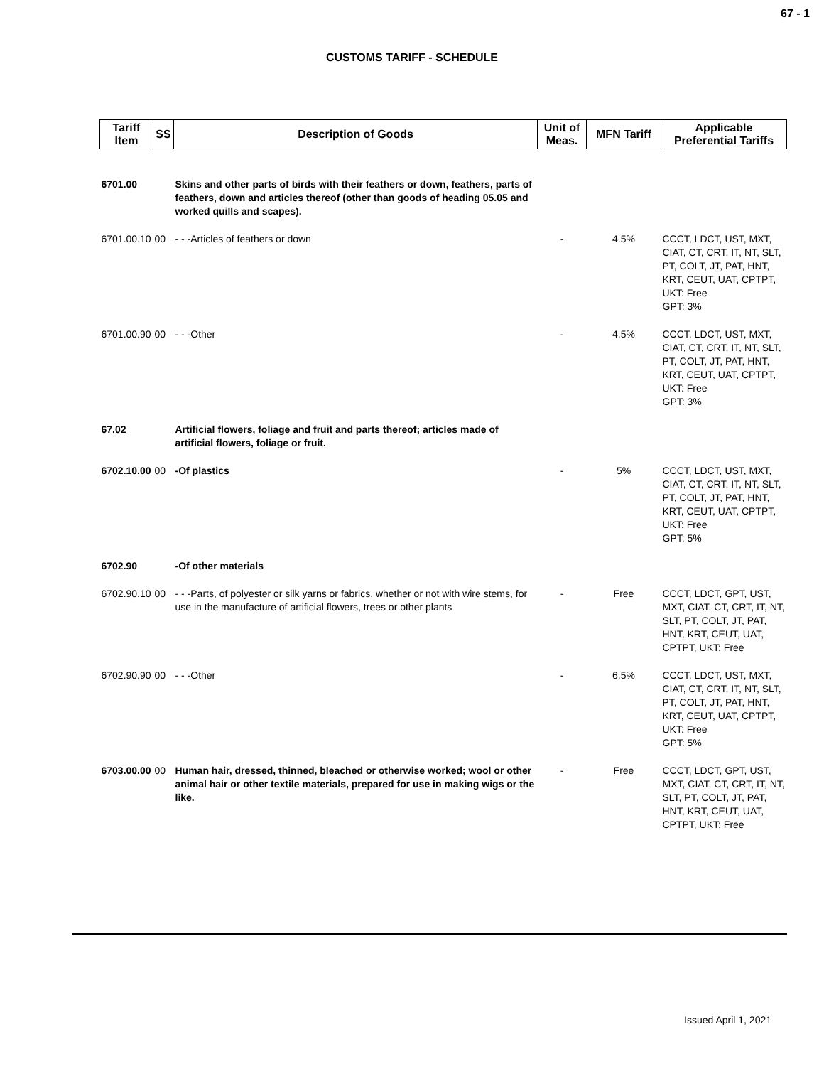67 - 1
CUSTOMS TARIFF - SCHEDULE
| Tariff Item | SS | Description of Goods | Unit of Meas. | MFN Tariff | Applicable Preferential Tariffs |
| --- | --- | --- | --- | --- | --- |
| 6701.00 | | Skins and other parts of birds with their feathers or down, feathers, parts of feathers, down and articles thereof (other than goods of heading 05.05 and worked quills and scapes). | | | |
| 6701.00.10 | 00 | - - -Articles of feathers or down | - | 4.5% | CCCT, LDCT, UST, MXT, CIAT, CT, CRT, IT, NT, SLT, PT, COLT, JT, PAT, HNT, KRT, CEUT, UAT, CPTPT, UKT: Free GPT: 3% |
| 6701.00.90 | 00 | - - -Other | - | 4.5% | CCCT, LDCT, UST, MXT, CIAT, CT, CRT, IT, NT, SLT, PT, COLT, JT, PAT, HNT, KRT, CEUT, UAT, CPTPT, UKT: Free GPT: 3% |
| 67.02 | | Artificial flowers, foliage and fruit and parts thereof; articles made of artificial flowers, foliage or fruit. | | | |
| 6702.10.00 | 00 | -Of plastics | - | 5% | CCCT, LDCT, UST, MXT, CIAT, CT, CRT, IT, NT, SLT, PT, COLT, JT, PAT, HNT, KRT, CEUT, UAT, CPTPT, UKT: Free GPT: 5% |
| 6702.90 | | -Of other materials | | | |
| 6702.90.10 | 00 | - - -Parts, of polyester or silk yarns or fabrics, whether or not with wire stems, for use in the manufacture of artificial flowers, trees or other plants | - | Free | CCCT, LDCT, GPT, UST, MXT, CIAT, CT, CRT, IT, NT, SLT, PT, COLT, JT, PAT, HNT, KRT, CEUT, UAT, CPTPT, UKT: Free |
| 6702.90.90 | 00 | - - -Other | - | 6.5% | CCCT, LDCT, UST, MXT, CIAT, CT, CRT, IT, NT, SLT, PT, COLT, JT, PAT, HNT, KRT, CEUT, UAT, CPTPT, UKT: Free GPT: 5% |
| 6703.00.00 | 00 | Human hair, dressed, thinned, bleached or otherwise worked; wool or other animal hair or other textile materials, prepared for use in making wigs or the like. | - | Free | CCCT, LDCT, GPT, UST, MXT, CIAT, CT, CRT, IT, NT, SLT, PT, COLT, JT, PAT, HNT, KRT, CEUT, UAT, CPTPT, UKT: Free |
Issued April 1, 2021